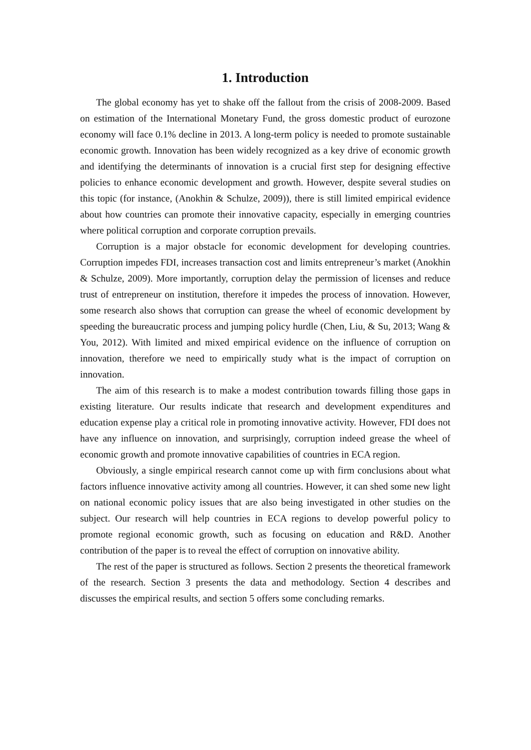1. Introduction
The global economy has yet to shake off the fallout from the crisis of 2008-2009. Based on estimation of the International Monetary Fund, the gross domestic product of eurozone economy will face 0.1% decline in 2013. A long-term policy is needed to promote sustainable economic growth. Innovation has been widely recognized as a key drive of economic growth and identifying the determinants of innovation is a crucial first step for designing effective policies to enhance economic development and growth. However, despite several studies on this topic (for instance, (Anokhin & Schulze, 2009)), there is still limited empirical evidence about how countries can promote their innovative capacity, especially in emerging countries where political corruption and corporate corruption prevails.
Corruption is a major obstacle for economic development for developing countries. Corruption impedes FDI, increases transaction cost and limits entrepreneur’s market (Anokhin & Schulze, 2009). More importantly, corruption delay the permission of licenses and reduce trust of entrepreneur on institution, therefore it impedes the process of innovation. However, some research also shows that corruption can grease the wheel of economic development by speeding the bureaucratic process and jumping policy hurdle (Chen, Liu, & Su, 2013; Wang & You, 2012). With limited and mixed empirical evidence on the influence of corruption on innovation, therefore we need to empirically study what is the impact of corruption on innovation.
The aim of this research is to make a modest contribution towards filling those gaps in existing literature. Our results indicate that research and development expenditures and education expense play a critical role in promoting innovative activity. However, FDI does not have any influence on innovation, and surprisingly, corruption indeed grease the wheel of economic growth and promote innovative capabilities of countries in ECA region.
Obviously, a single empirical research cannot come up with firm conclusions about what factors influence innovative activity among all countries. However, it can shed some new light on national economic policy issues that are also being investigated in other studies on the subject. Our research will help countries in ECA regions to develop powerful policy to promote regional economic growth, such as focusing on education and R&D. Another contribution of the paper is to reveal the effect of corruption on innovative ability.
The rest of the paper is structured as follows. Section 2 presents the theoretical framework of the research. Section 3 presents the data and methodology. Section 4 describes and discusses the empirical results, and section 5 offers some concluding remarks.